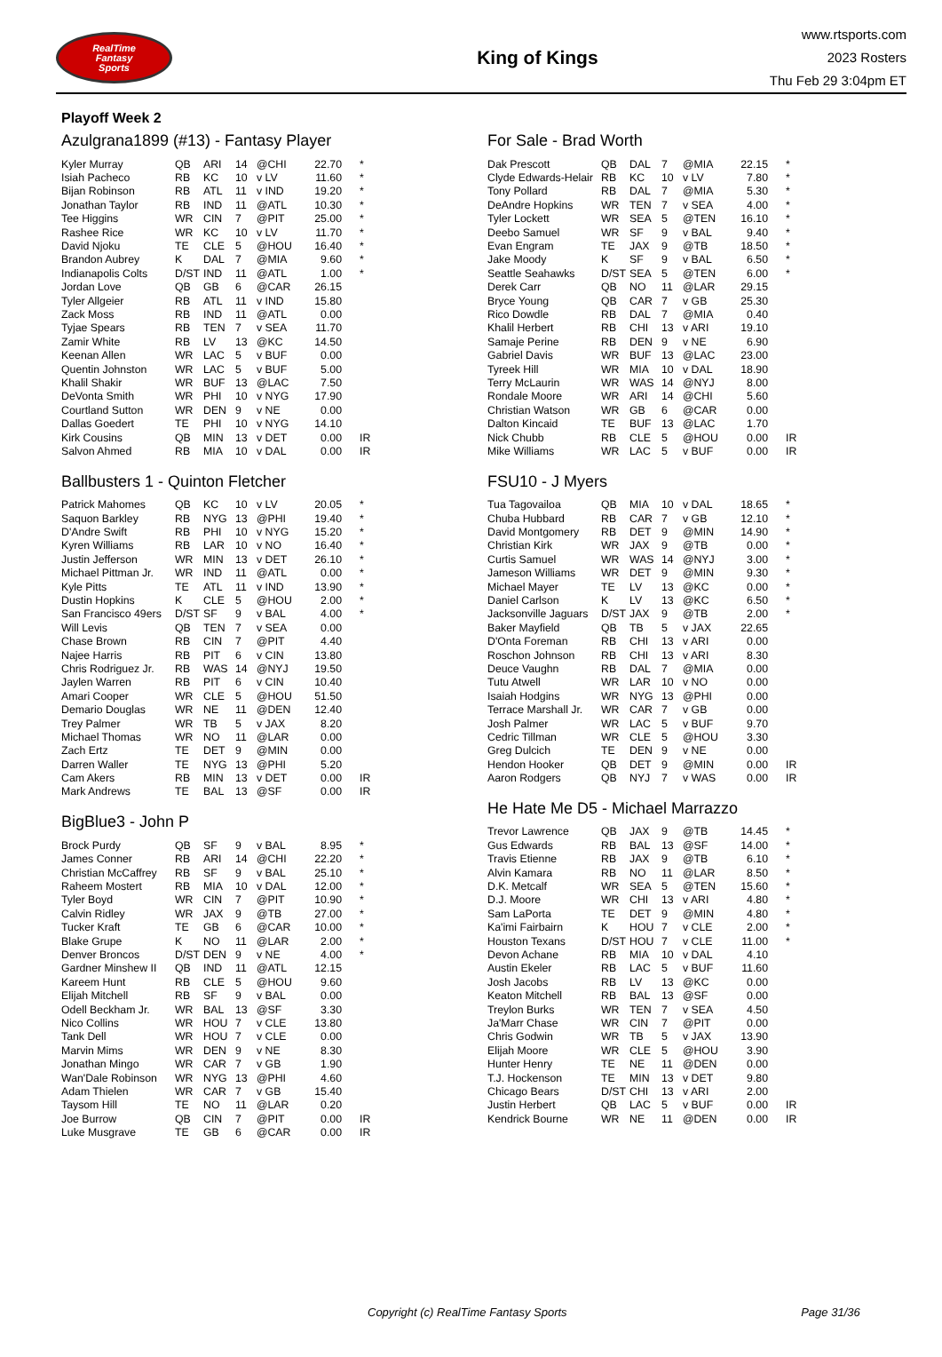RealTime
Fantasy
Sports
King of Kings
www.rtsports.com
2023 Rosters
Thu Feb 29 3:04pm ET
Playoff Week 2
Azulgrana1899 (#13) - Fantasy Player
| Kyler Murray | QB | ARI | 14 | @CHI | 22.70 | * |
| Isiah Pacheco | RB | KC | 10 | v LV | 11.60 | * |
| Bijan Robinson | RB | ATL | 11 | v IND | 19.20 | * |
| Jonathan Taylor | RB | IND | 11 | @ATL | 10.30 | * |
| Tee Higgins | WR | CIN | 7 | @PIT | 25.00 | * |
| Rashee Rice | WR | KC | 10 | v LV | 11.70 | * |
| David Njoku | TE | CLE | 5 | @HOU | 16.40 | * |
| Brandon Aubrey | K | DAL | 7 | @MIA | 9.60 | * |
| Indianapolis Colts | D/ST | IND | 11 | @ATL | 1.00 | * |
| Jordan Love | QB | GB | 6 | @CAR | 26.15 | |
| Tyler Allgeier | RB | ATL | 11 | v IND | 15.80 | |
| Zack Moss | RB | IND | 11 | @ATL | 0.00 | |
| Tyjae Spears | RB | TEN | 7 | v SEA | 11.70 | |
| Zamir White | RB | LV | 13 | @KC | 14.50 | |
| Keenan Allen | WR | LAC | 5 | v BUF | 0.00 | |
| Quentin Johnston | WR | LAC | 5 | v BUF | 5.00 | |
| Khalil Shakir | WR | BUF | 13 | @LAC | 7.50 | |
| DeVonta Smith | WR | PHI | 10 | v NYG | 17.90 | |
| Courtland Sutton | WR | DEN | 9 | v NE | 0.00 | |
| Dallas Goedert | TE | PHI | 10 | v NYG | 14.10 | |
| Kirk Cousins | QB | MIN | 13 | v DET | 0.00 | IR |
| Salvon Ahmed | RB | MIA | 10 | v DAL | 0.00 | IR |
Ballbusters 1 - Quinton Fletcher
| Patrick Mahomes | QB | KC | 10 | v LV | 20.05 | * |
| Saquon Barkley | RB | NYG | 13 | @PHI | 19.40 | * |
| D'Andre Swift | RB | PHI | 10 | v NYG | 15.20 | * |
| Kyren Williams | RB | LAR | 10 | v NO | 16.40 | * |
| Justin Jefferson | WR | MIN | 13 | v DET | 26.10 | * |
| Michael Pittman Jr. | WR | IND | 11 | @ATL | 0.00 | * |
| Kyle Pitts | TE | ATL | 11 | v IND | 13.90 | * |
| Dustin Hopkins | K | CLE | 5 | @HOU | 2.00 | * |
| San Francisco 49ers | D/ST | SF | 9 | v BAL | 4.00 | * |
| Will Levis | QB | TEN | 7 | v SEA | 0.00 | |
| Chase Brown | RB | CIN | 7 | @PIT | 4.40 | |
| Najee Harris | RB | PIT | 6 | v CIN | 13.80 | |
| Chris Rodriguez Jr. | RB | WAS | 14 | @NYJ | 19.50 | |
| Jaylen Warren | RB | PIT | 6 | v CIN | 10.40 | |
| Amari Cooper | WR | CLE | 5 | @HOU | 51.50 | |
| Demario Douglas | WR | NE | 11 | @DEN | 12.40 | |
| Trey Palmer | WR | TB | 5 | v JAX | 8.20 | |
| Michael Thomas | WR | NO | 11 | @LAR | 0.00 | |
| Zach Ertz | TE | DET | 9 | @MIN | 0.00 | |
| Darren Waller | TE | NYG | 13 | @PHI | 5.20 | |
| Cam Akers | RB | MIN | 13 | v DET | 0.00 | IR |
| Mark Andrews | TE | BAL | 13 | @SF | 0.00 | IR |
BigBlue3 - John P
| Brock Purdy | QB | SF | 9 | v BAL | 8.95 | * |
| James Conner | RB | ARI | 14 | @CHI | 22.20 | * |
| Christian McCaffrey | RB | SF | 9 | v BAL | 25.10 | * |
| Raheem Mostert | RB | MIA | 10 | v DAL | 12.00 | * |
| Tyler Boyd | WR | CIN | 7 | @PIT | 10.90 | * |
| Calvin Ridley | WR | JAX | 9 | @TB | 27.00 | * |
| Tucker Kraft | TE | GB | 6 | @CAR | 10.00 | * |
| Blake Grupe | K | NO | 11 | @LAR | 2.00 | * |
| Denver Broncos | D/ST | DEN | 9 | v NE | 4.00 | * |
| Gardner Minshew II | QB | IND | 11 | @ATL | 12.15 | |
| Kareem Hunt | RB | CLE | 5 | @HOU | 9.60 | |
| Elijah Mitchell | RB | SF | 9 | v BAL | 0.00 | |
| Odell Beckham Jr. | WR | BAL | 13 | @SF | 3.30 | |
| Nico Collins | WR | HOU | 7 | v CLE | 13.80 | |
| Tank Dell | WR | HOU | 7 | v CLE | 0.00 | |
| Marvin Mims | WR | DEN | 9 | v NE | 8.30 | |
| Jonathan Mingo | WR | CAR | 7 | v GB | 1.90 | |
| Wan'Dale Robinson | WR | NYG | 13 | @PHI | 4.60 | |
| Adam Thielen | WR | CAR | 7 | v GB | 15.40 | |
| Taysom Hill | TE | NO | 11 | @LAR | 0.20 | |
| Joe Burrow | QB | CIN | 7 | @PIT | 0.00 | IR |
| Luke Musgrave | TE | GB | 6 | @CAR | 0.00 | IR |
For Sale - Brad Worth
| Dak Prescott | QB | DAL | 7 | @MIA | 22.15 | * |
| Clyde Edwards-Helair | RB | KC | 10 | v LV | 7.80 | * |
| Tony Pollard | RB | DAL | 7 | @MIA | 5.30 | * |
| DeAndre Hopkins | WR | TEN | 7 | v SEA | 4.00 | * |
| Tyler Lockett | WR | SEA | 5 | @TEN | 16.10 | * |
| Deebo Samuel | WR | SF | 9 | v BAL | 9.40 | * |
| Evan Engram | TE | JAX | 9 | @TB | 18.50 | * |
| Jake Moody | K | SF | 9 | v BAL | 6.50 | * |
| Seattle Seahawks | D/ST | SEA | 5 | @TEN | 6.00 | * |
| Derek Carr | QB | NO | 11 | @LAR | 29.15 | |
| Bryce Young | QB | CAR | 7 | v GB | 25.30 | |
| Rico Dowdle | RB | DAL | 7 | @MIA | 0.40 | |
| Khalil Herbert | RB | CHI | 13 | v ARI | 19.10 | |
| Samaje Perine | RB | DEN | 9 | v NE | 6.90 | |
| Gabriel Davis | WR | BUF | 13 | @LAC | 23.00 | |
| Tyreek Hill | WR | MIA | 10 | v DAL | 18.90 | |
| Terry McLaurin | WR | WAS | 14 | @NYJ | 8.00 | |
| Rondale Moore | WR | ARI | 14 | @CHI | 5.60 | |
| Christian Watson | WR | GB | 6 | @CAR | 0.00 | |
| Dalton Kincaid | TE | BUF | 13 | @LAC | 1.70 | |
| Nick Chubb | RB | CLE | 5 | @HOU | 0.00 | IR |
| Mike Williams | WR | LAC | 5 | v BUF | 0.00 | IR |
FSU10 - J Myers
| Tua Tagovailoa | QB | MIA | 10 | v DAL | 18.65 | * |
| Chuba Hubbard | RB | CAR | 7 | v GB | 12.10 | * |
| David Montgomery | RB | DET | 9 | @MIN | 14.90 | * |
| Christian Kirk | WR | JAX | 9 | @TB | 0.00 | * |
| Curtis Samuel | WR | WAS | 14 | @NYJ | 3.00 | * |
| Jameson Williams | WR | DET | 9 | @MIN | 9.30 | * |
| Michael Mayer | TE | LV | 13 | @KC | 0.00 | * |
| Daniel Carlson | K | LV | 13 | @KC | 6.50 | * |
| Jacksonville Jaguars | D/ST | JAX | 9 | @TB | 2.00 | * |
| Baker Mayfield | QB | TB | 5 | v JAX | 22.65 | |
| D'Onta Foreman | RB | CHI | 13 | v ARI | 0.00 | |
| Roschon Johnson | RB | CHI | 13 | v ARI | 8.30 | |
| Deuce Vaughn | RB | DAL | 7 | @MIA | 0.00 | |
| Tutu Atwell | WR | LAR | 10 | v NO | 0.00 | |
| Isaiah Hodgins | WR | NYG | 13 | @PHI | 0.00 | |
| Terrace Marshall Jr. | WR | CAR | 7 | v GB | 0.00 | |
| Josh Palmer | WR | LAC | 5 | v BUF | 9.70 | |
| Cedric Tillman | WR | CLE | 5 | @HOU | 3.30 | |
| Greg Dulcich | TE | DEN | 9 | v NE | 0.00 | |
| Hendon Hooker | QB | DET | 9 | @MIN | 0.00 | IR |
| Aaron Rodgers | QB | NYJ | 7 | v WAS | 0.00 | IR |
He Hate Me D5 - Michael Marrazzo
| Trevor Lawrence | QB | JAX | 9 | @TB | 14.45 | * |
| Gus Edwards | RB | BAL | 13 | @SF | 14.00 | * |
| Travis Etienne | RB | JAX | 9 | @TB | 6.10 | * |
| Alvin Kamara | RB | NO | 11 | @LAR | 8.50 | * |
| D.K. Metcalf | WR | SEA | 5 | @TEN | 15.60 | * |
| D.J. Moore | WR | CHI | 13 | v ARI | 4.80 | * |
| Sam LaPorta | TE | DET | 9 | @MIN | 4.80 | * |
| Ka'imi Fairbairn | K | HOU | 7 | v CLE | 2.00 | * |
| Houston Texans | D/ST | HOU | 7 | v CLE | 11.00 | * |
| Devon Achane | RB | MIA | 10 | v DAL | 4.10 | |
| Austin Ekeler | RB | LAC | 5 | v BUF | 11.60 | |
| Josh Jacobs | RB | LV | 13 | @KC | 0.00 | |
| Keaton Mitchell | RB | BAL | 13 | @SF | 0.00 | |
| Treylon Burks | WR | TEN | 7 | v SEA | 4.50 | |
| Ja'Marr Chase | WR | CIN | 7 | @PIT | 0.00 | |
| Chris Godwin | WR | TB | 5 | v JAX | 13.90 | |
| Elijah Moore | WR | CLE | 5 | @HOU | 3.90 | |
| Hunter Henry | TE | NE | 11 | @DEN | 0.00 | |
| T.J. Hockenson | TE | MIN | 13 | v DET | 9.80 | |
| Chicago Bears | D/ST | CHI | 13 | v ARI | 2.00 | |
| Justin Herbert | QB | LAC | 5 | v BUF | 0.00 | IR |
| Kendrick Bourne | WR | NE | 11 | @DEN | 0.00 | IR |
Copyright (c) RealTime Fantasy Sports Page 31/36